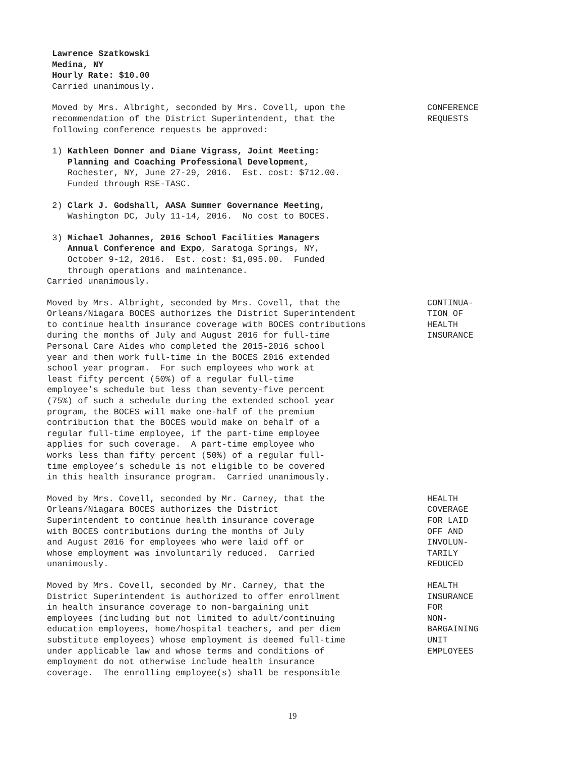Lawrence Szatkowski Medina, NY Hourly Rate: $10.00 Carried unanimously.
Moved by Mrs. Albright, seconded by Mrs. Covell, upon the recommendation of the District Superintendent, that the following conference requests be approved:
CONFERENCE REQUESTS
1) Kathleen Donner and Diane Vigrass, Joint Meeting: Planning and Coaching Professional Development, Rochester, NY, June 27-29, 2016. Est. cost: $712.00. Funded through RSE-TASC.
2) Clark J. Godshall, AASA Summer Governance Meeting, Washington DC, July 11-14, 2016. No cost to BOCES.
3) Michael Johannes, 2016 School Facilities Managers Annual Conference and Expo, Saratoga Springs, NY, October 9-12, 2016. Est. cost: $1,095.00. Funded through operations and maintenance. Carried unanimously.
Moved by Mrs. Albright, seconded by Mrs. Covell, that the Orleans/Niagara BOCES authorizes the District Superintendent to continue health insurance coverage with BOCES contributions during the months of July and August 2016 for full-time Personal Care Aides who completed the 2015-2016 school year and then work full-time in the BOCES 2016 extended school year program. For such employees who work at least fifty percent (50%) of a regular full-time employee’s schedule but less than seventy-five percent (75%) of such a schedule during the extended school year program, the BOCES will make one-half of the premium contribution that the BOCES would make on behalf of a regular full-time employee, if the part-time employee applies for such coverage. A part-time employee who works less than fifty percent (50%) of a regular full- time employee’s schedule is not eligible to be covered in this health insurance program. Carried unanimously.
CONTINUA- TION OF HEALTH INSURANCE
Moved by Mrs. Covell, seconded by Mr. Carney, that the Orleans/Niagara BOCES authorizes the District Superintendent to continue health insurance coverage with BOCES contributions during the months of July and August 2016 for employees who were laid off or whose employment was involuntarily reduced. Carried unanimously.
HEALTH COVERAGE FOR LAID OFF AND INVOLUN- TARILY REDUCED
Moved by Mrs. Covell, seconded by Mr. Carney, that the District Superintendent is authorized to offer enrollment in health insurance coverage to non-bargaining unit employees (including but not limited to adult/continuing education employees, home/hospital teachers, and per diem substitute employees) whose employment is deemed full-time under applicable law and whose terms and conditions of employment do not otherwise include health insurance coverage. The enrolling employee(s) shall be responsible
HEALTH INSURANCE FOR NON- BARGAINING UNIT EMPLOYEES
19